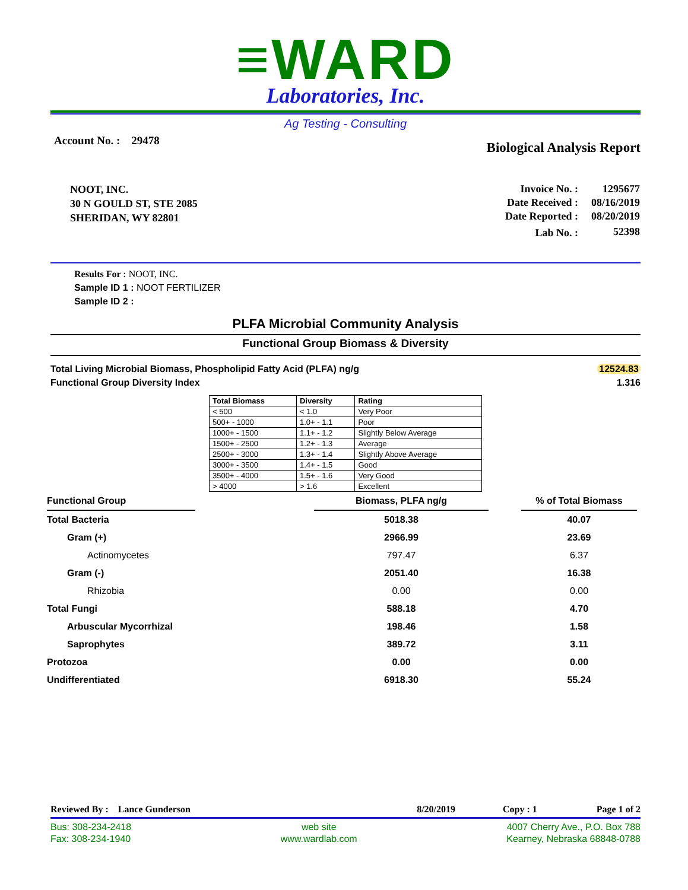≡WARD
Laboratories, Inc.
Ag Testing - Consulting
Account No. : 29478
Biological Analysis Report
NOOT, INC.
30 N GOULD ST, STE 2085
SHERIDAN, WY 82801
| Invoice No. : | 1295677 |
| Date Received : | 08/16/2019 |
| Date Reported : | 08/20/2019 |
| Lab No. : | 52398 |
Results For : NOOT, INC.
Sample ID 1 : NOOT FERTILIZER
Sample ID 2 :
PLFA Microbial Community Analysis
Functional Group Biomass & Diversity
Total Living Microbial Biomass, Phospholipid Fatty Acid (PLFA) ng/g
Functional Group Diversity Index
12524.83
1.316
| Total Biomass | Diversity | Rating |
| --- | --- | --- |
| < 500 | < 1.0 | Very Poor |
| 500+ - 1000 | 1.0+ - 1.1 | Poor |
| 1000+ - 1500 | 1.1+ - 1.2 | Slightly Below Average |
| 1500+ - 2500 | 1.2+ - 1.3 | Average |
| 2500+ - 3000 | 1.3+ - 1.4 | Slightly Above Average |
| 3000+ - 3500 | 1.4+ - 1.5 | Good |
| 3500+ - 4000 | 1.5+ - 1.6 | Very Good |
| > 4000 | > 1.6 | Excellent |
| Functional Group | | Biomass, PLFA ng/g | | % of Total Biomass |
| Total Bacteria | | 5018.38 | | 40.07 |
| Gram (+) | | 2966.99 | | 23.69 |
| Actinomycetes | | 797.47 | | 6.37 |
| Gram (-) | | 2051.40 | | 16.38 |
| Rhizobia | | 0.00 | | 0.00 |
| Total Fungi | | 588.18 | | 4.70 |
| Arbuscular Mycorrhizal | | 198.46 | | 1.58 |
| Saprophytes | | 389.72 | | 3.11 |
| Protozoa | | 0.00 | | 0.00 |
| Undifferentiated | | 6918.30 | | 55.24 |
Reviewed By : Lance Gunderson
8/20/2019 Copy : 1 Page 1 of 2
Bus: 308-234-2418
Fax: 308-234-1940
web site
www.wardlab.com
4007 Cherry Ave., P.O. Box 788
Kearney, Nebraska 68848-0788